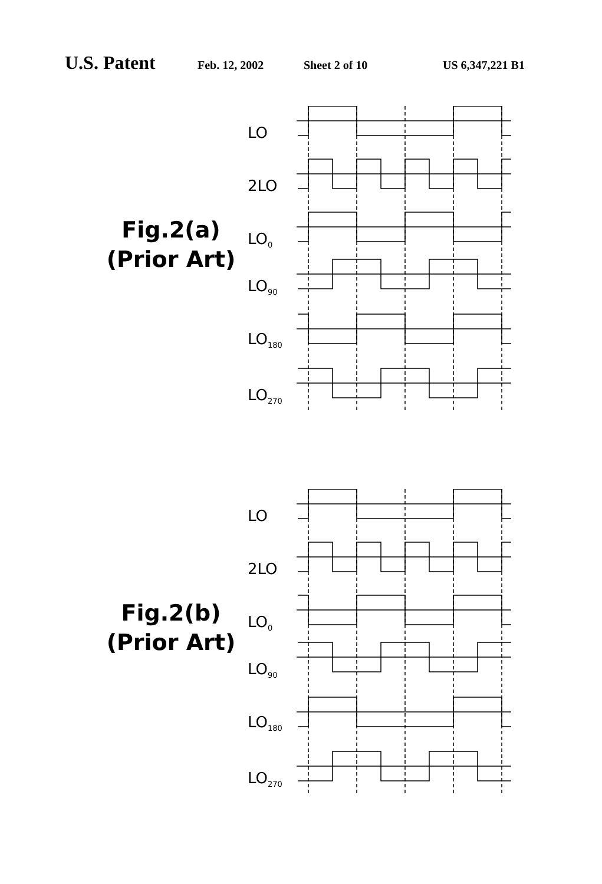U.S. Patent Feb. 12, 2002 Sheet 2 of 10 US 6,347,221 B1
Fig.2(a)
(Prior Art)
LO
2LO
LO<sub>0</sub>
LO<sub>90</sub>
LO<sub>180</sub>
LO<sub>270</sub>
Fig.2(b)
(Prior Art)
LO
2LO
LO<sub>0</sub>
LO<sub>90</sub>
LO<sub>180</sub>
LO<sub>270</sub>